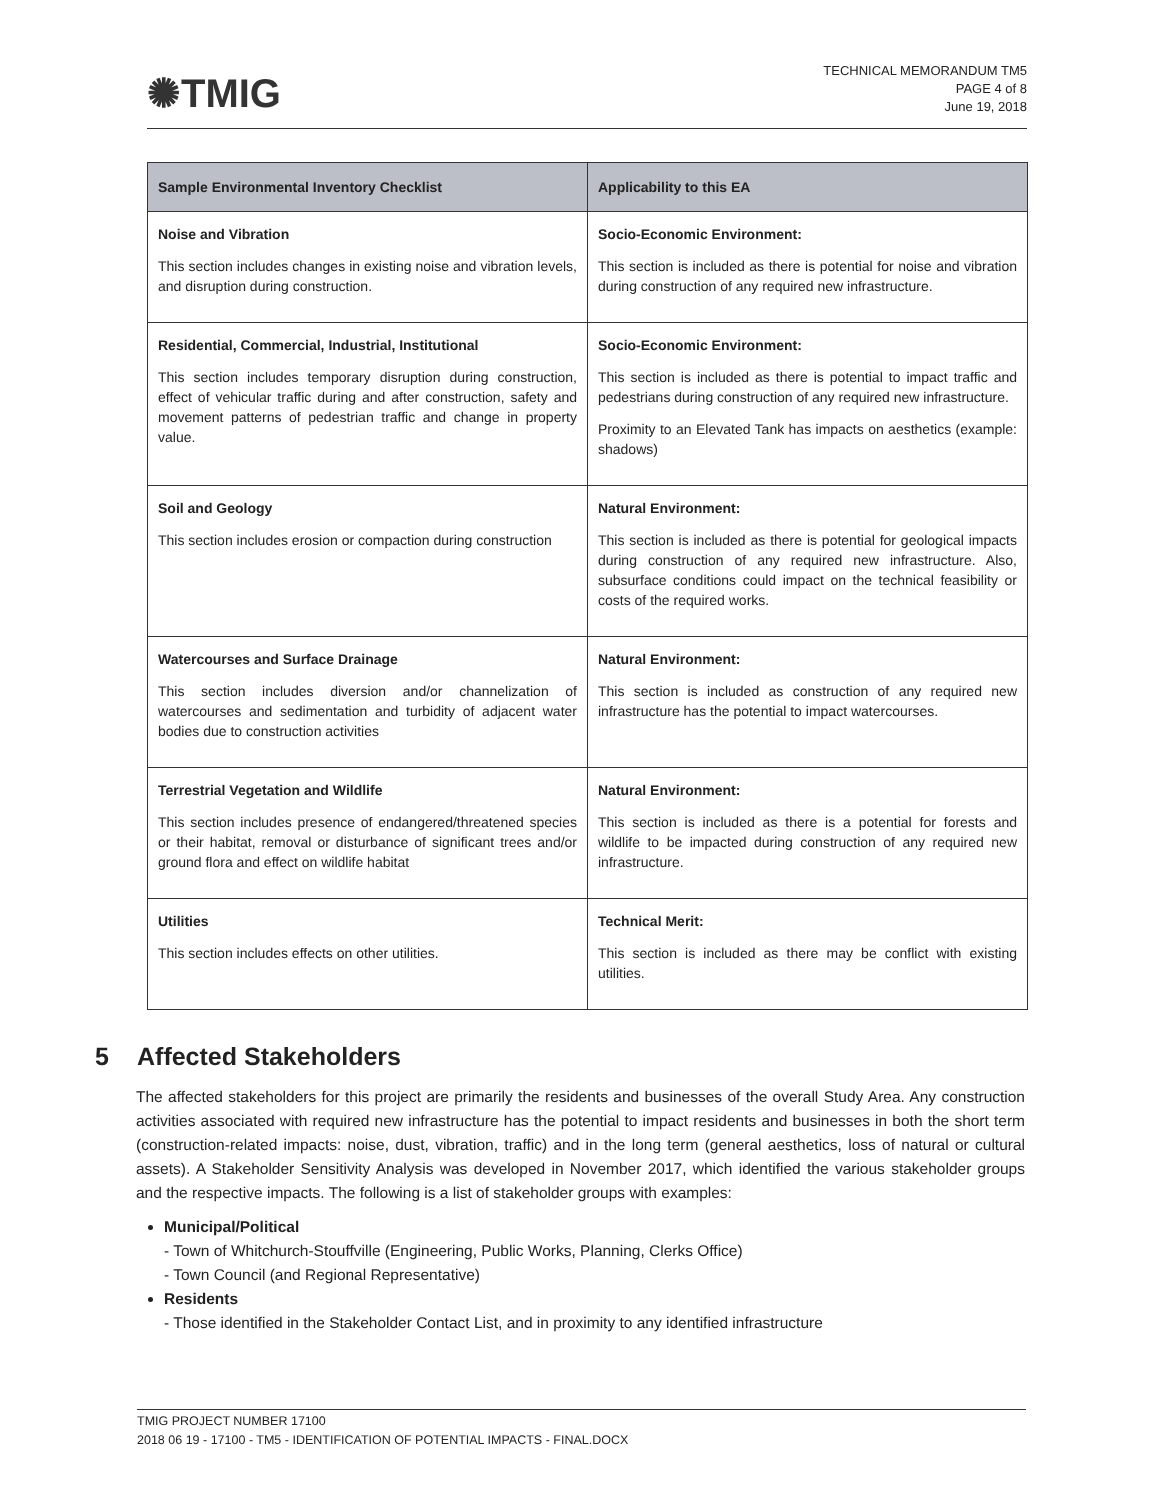✺TMIG
TECHNICAL MEMORANDUM TM5
PAGE 4 of 8
June 19, 2018
| Sample Environmental Inventory Checklist | Applicability to this EA |
| --- | --- |
| Noise and Vibration This section includes changes in existing noise and vibration levels, and disruption during construction. | Socio-Economic Environment: This section is included as there is potential for noise and vibration during construction of any required new infrastructure. |
| Residential, Commercial, Industrial, Institutional This section includes temporary disruption during construction, effect of vehicular traffic during and after construction, safety and movement patterns of pedestrian traffic and change in property value. | Socio-Economic Environment: This section is included as there is potential to impact traffic and pedestrians during construction of any required new infrastructure. Proximity to an Elevated Tank has impacts on aesthetics (example: shadows) |
| Soil and Geology This section includes erosion or compaction during construction | Natural Environment: This section is included as there is potential for geological impacts during construction of any required new infrastructure. Also, subsurface conditions could impact on the technical feasibility or costs of the required works. |
| Watercourses and Surface Drainage This section includes diversion and/or channelization of watercourses and sedimentation and turbidity of adjacent water bodies due to construction activities | Natural Environment: This section is included as construction of any required new infrastructure has the potential to impact watercourses. |
| Terrestrial Vegetation and Wildlife This section includes presence of endangered/threatened species or their habitat, removal or disturbance of significant trees and/or ground flora and effect on wildlife habitat | Natural Environment: This section is included as there is a potential for forests and wildlife to be impacted during construction of any required new infrastructure. |
| Utilities This section includes effects on other utilities. | Technical Merit: This section is included as there may be conflict with existing utilities. |
5 Affected Stakeholders
The affected stakeholders for this project are primarily the residents and businesses of the overall Study Area. Any construction activities associated with required new infrastructure has the potential to impact residents and businesses in both the short term (construction-related impacts: noise, dust, vibration, traffic) and in the long term (general aesthetics, loss of natural or cultural assets). A Stakeholder Sensitivity Analysis was developed in November 2017, which identified the various stakeholder groups and the respective impacts. The following is a list of stakeholder groups with examples:
Municipal/Political
- Town of Whitchurch-Stouffville (Engineering, Public Works, Planning, Clerks Office)
- Town Council (and Regional Representative)
Residents
- Those identified in the Stakeholder Contact List, and in proximity to any identified infrastructure
TMIG PROJECT NUMBER 17100
2018 06 19 - 17100 - TM5 - IDENTIFICATION OF POTENTIAL IMPACTS - FINAL.DOCX